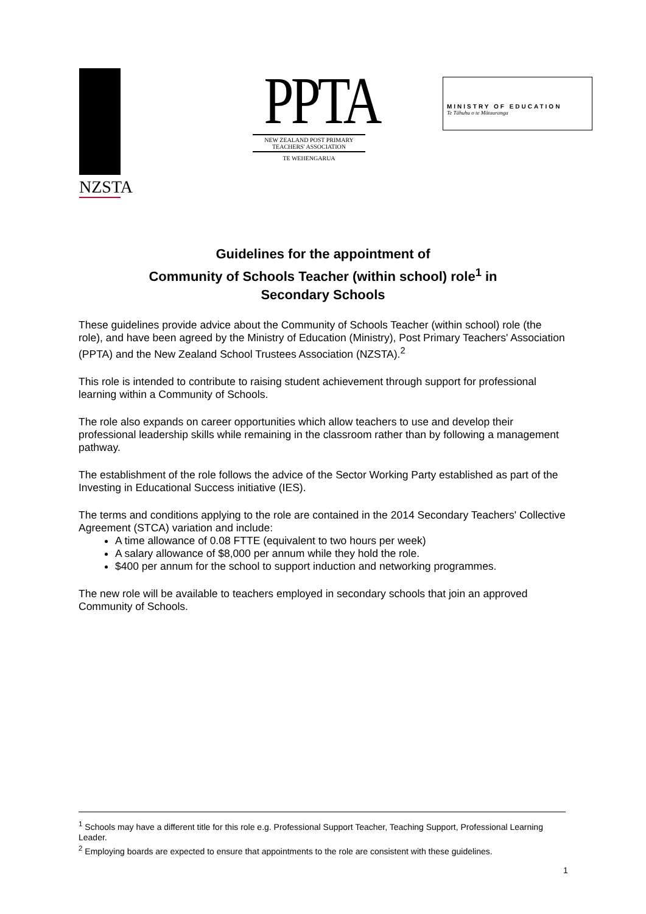NZSTA
PPTA
NEW ZEALAND POST PRIMARY
TEACHERS' ASSOCIATION
TE WEHENGARUA
MINISTRY OF EDUCATION
Te Tāhuhu o te Mātauranga
Guidelines for the appointment of
Community of Schools Teacher (within school) role<sup>1</sup> in
Secondary Schools
These guidelines provide advice about the Community of Schools Teacher (within school) role (the role), and have been agreed by the Ministry of Education (Ministry), Post Primary Teachers' Association (PPTA) and the New Zealand School Trustees Association (NZSTA).<sup>2</sup>
This role is intended to contribute to raising student achievement through support for professional learning within a Community of Schools.
The role also expands on career opportunities which allow teachers to use and develop their professional leadership skills while remaining in the classroom rather than by following a management pathway.
The establishment of the role follows the advice of the Sector Working Party established as part of the Investing in Educational Success initiative (IES).
The terms and conditions applying to the role are contained in the 2014 Secondary Teachers' Collective Agreement (STCA) variation and include:
A time allowance of 0.08 FTTE (equivalent to two hours per week)
A salary allowance of $8,000 per annum while they hold the role.
$400 per annum for the school to support induction and networking programmes.
The new role will be available to teachers employed in secondary schools that join an approved Community of Schools.
<sup>1</sup> Schools may have a different title for this role e.g. Professional Support Teacher, Teaching Support, Professional Learning Leader.
<sup>2</sup> Employing boards are expected to ensure that appointments to the role are consistent with these guidelines.
1